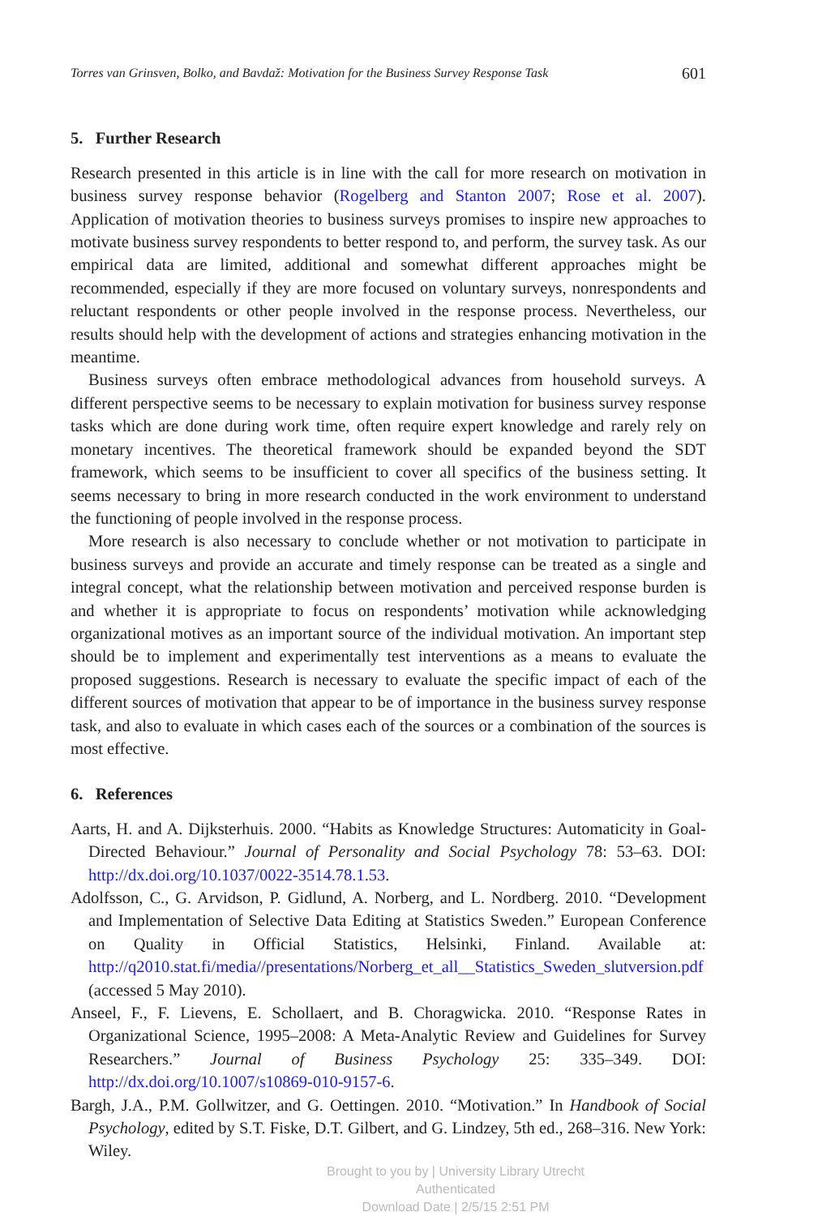Torres van Grinsven, Bolko, and Bavdaž: Motivation for the Business Survey Response Task 601
5. Further Research
Research presented in this article is in line with the call for more research on motivation in business survey response behavior (Rogelberg and Stanton 2007; Rose et al. 2007). Application of motivation theories to business surveys promises to inspire new approaches to motivate business survey respondents to better respond to, and perform, the survey task. As our empirical data are limited, additional and somewhat different approaches might be recommended, especially if they are more focused on voluntary surveys, nonrespondents and reluctant respondents or other people involved in the response process. Nevertheless, our results should help with the development of actions and strategies enhancing motivation in the meantime.
Business surveys often embrace methodological advances from household surveys. A different perspective seems to be necessary to explain motivation for business survey response tasks which are done during work time, often require expert knowledge and rarely rely on monetary incentives. The theoretical framework should be expanded beyond the SDT framework, which seems to be insufficient to cover all specifics of the business setting. It seems necessary to bring in more research conducted in the work environment to understand the functioning of people involved in the response process.
More research is also necessary to conclude whether or not motivation to participate in business surveys and provide an accurate and timely response can be treated as a single and integral concept, what the relationship between motivation and perceived response burden is and whether it is appropriate to focus on respondents’ motivation while acknowledging organizational motives as an important source of the individual motivation. An important step should be to implement and experimentally test interventions as a means to evaluate the proposed suggestions. Research is necessary to evaluate the specific impact of each of the different sources of motivation that appear to be of importance in the business survey response task, and also to evaluate in which cases each of the sources or a combination of the sources is most effective.
6. References
Aarts, H. and A. Dijksterhuis. 2000. “Habits as Knowledge Structures: Automaticity in Goal-Directed Behaviour.” Journal of Personality and Social Psychology 78: 53–63. DOI: http://dx.doi.org/10.1037/0022-3514.78.1.53.
Adolfsson, C., G. Arvidson, P. Gidlund, A. Norberg, and L. Nordberg. 2010. “Development and Implementation of Selective Data Editing at Statistics Sweden.” European Conference on Quality in Official Statistics, Helsinki, Finland. Available at: http://q2010.stat.fi/media//presentations/Norberg_et_all__Statistics_Sweden_slutversion.pdf (accessed 5 May 2010).
Anseel, F., F. Lievens, E. Schollaert, and B. Choragwicka. 2010. “Response Rates in Organizational Science, 1995–2008: A Meta-Analytic Review and Guidelines for Survey Researchers.” Journal of Business Psychology 25: 335–349. DOI: http://dx.doi.org/10.1007/s10869-010-9157-6.
Bargh, J.A., P.M. Gollwitzer, and G. Oettingen. 2010. “Motivation.” In Handbook of Social Psychology, edited by S.T. Fiske, D.T. Gilbert, and G. Lindzey, 5th ed., 268–316. New York: Wiley.
Brought to you by | University Library Utrecht
Authenticated
Download Date | 2/5/15 2:51 PM